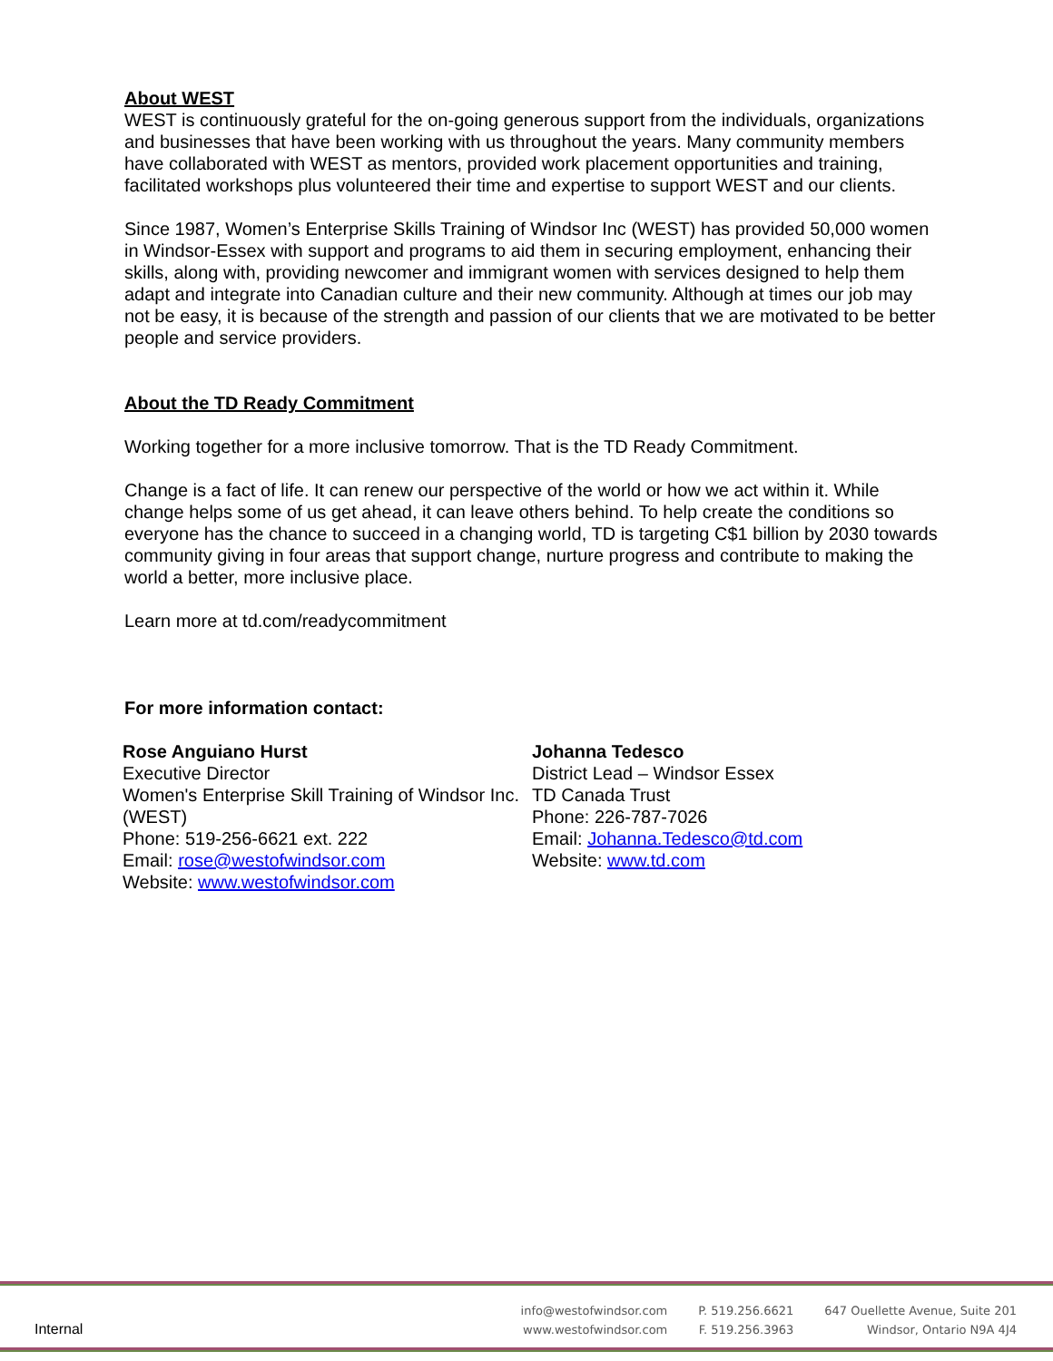About WEST
WEST is continuously grateful for the on-going generous support from the individuals, organizations and businesses that have been working with us throughout the years. Many community members have collaborated with WEST as mentors, provided work placement opportunities and training, facilitated workshops plus volunteered their time and expertise to support WEST and our clients.
Since 1987, Women’s Enterprise Skills Training of Windsor Inc (WEST) has provided 50,000 women in Windsor-Essex with support and programs to aid them in securing employment, enhancing their skills, along with, providing newcomer and immigrant women with services designed to help them adapt and integrate into Canadian culture and their new community. Although at times our job may not be easy, it is because of the strength and passion of our clients that we are motivated to be better people and service providers.
About the TD Ready Commitment
Working together for a more inclusive tomorrow. That is the TD Ready Commitment.
Change is a fact of life. It can renew our perspective of the world or how we act within it. While change helps some of us get ahead, it can leave others behind. To help create the conditions so everyone has the chance to succeed in a changing world, TD is targeting C$1 billion by 2030 towards community giving in four areas that support change, nurture progress and contribute to making the world a better, more inclusive place.
Learn more at td.com/readycommitment
For more information contact:
Rose Anguiano Hurst
Executive Director
Women's Enterprise Skill Training of Windsor Inc.
(WEST)
Phone: 519-256-6621 ext. 222
Email: rose@westofwindsor.com
Website: www.westofwindsor.com
Johanna Tedesco
District Lead – Windsor Essex
TD Canada Trust
Phone: 226-787-7026
Email: Johanna.Tedesco@td.com
Website: www.td.com
Internal
info@westofwindsor.com
www.westofwindsor.com
P. 519.256.6621
F. 519.256.3963
647 Ouellette Avenue, Suite 201
Windsor, Ontario N9A 4J4